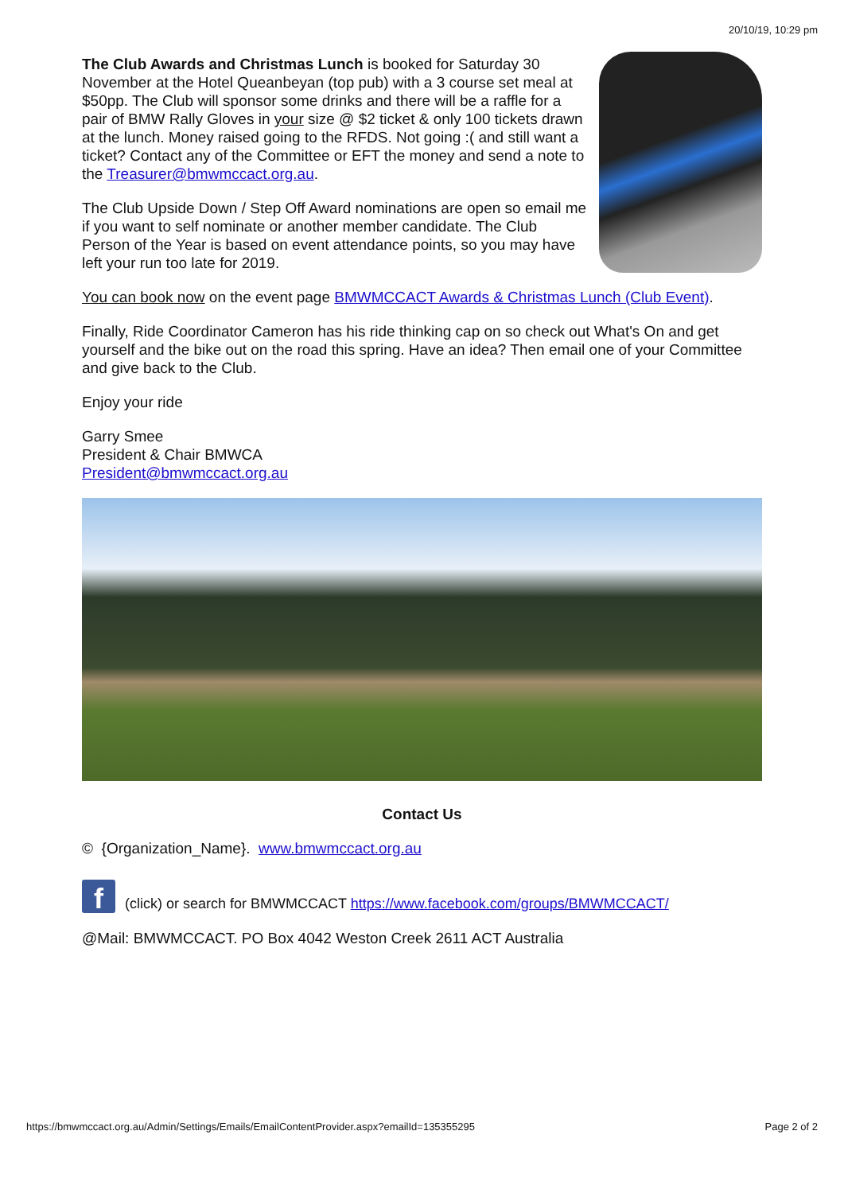20/10/19, 10:29 pm
The Club Awards and Christmas Lunch is booked for Saturday 30 November at the Hotel Queanbeyan (top pub) with a 3 course set meal at $50pp. The Club will sponsor some drinks and there will be a raffle for a pair of BMW Rally Gloves in your size @ $2 ticket & only 100 tickets drawn at the lunch. Money raised going to the RFDS. Not going :( and still want a ticket? Contact any of the Committee or EFT the money and send a note to the Treasurer@bmwmccact.org.au.
The Club Upside Down / Step Off Award nominations are open so email me if you want to self nominate or another member candidate. The Club Person of the Year is based on event attendance points, so you may have left your run too late for 2019.
You can book now on the event page BMWMCCACT Awards & Christmas Lunch (Club Event).
Finally, Ride Coordinator Cameron has his ride thinking cap on so check out What's On and get yourself and the bike out on the road this spring. Have an idea? Then email one of your Committee and give back to the Club.
Enjoy your ride
Garry Smee
President & Chair BMWCA
President@bmwmccact.org.au
Contact Us
© {Organization_Name}. www.bmwmccact.org.au
f (click) or search for BMWMCCACT https://www.facebook.com/groups/BMWMCCACT/
@Mail: BMWMCCACT. PO Box 4042 Weston Creek 2611 ACT Australia
https://bmwmccact.org.au/Admin/Settings/Emails/EmailContentProvider.aspx?emailId=135355295 Page 2 of 2